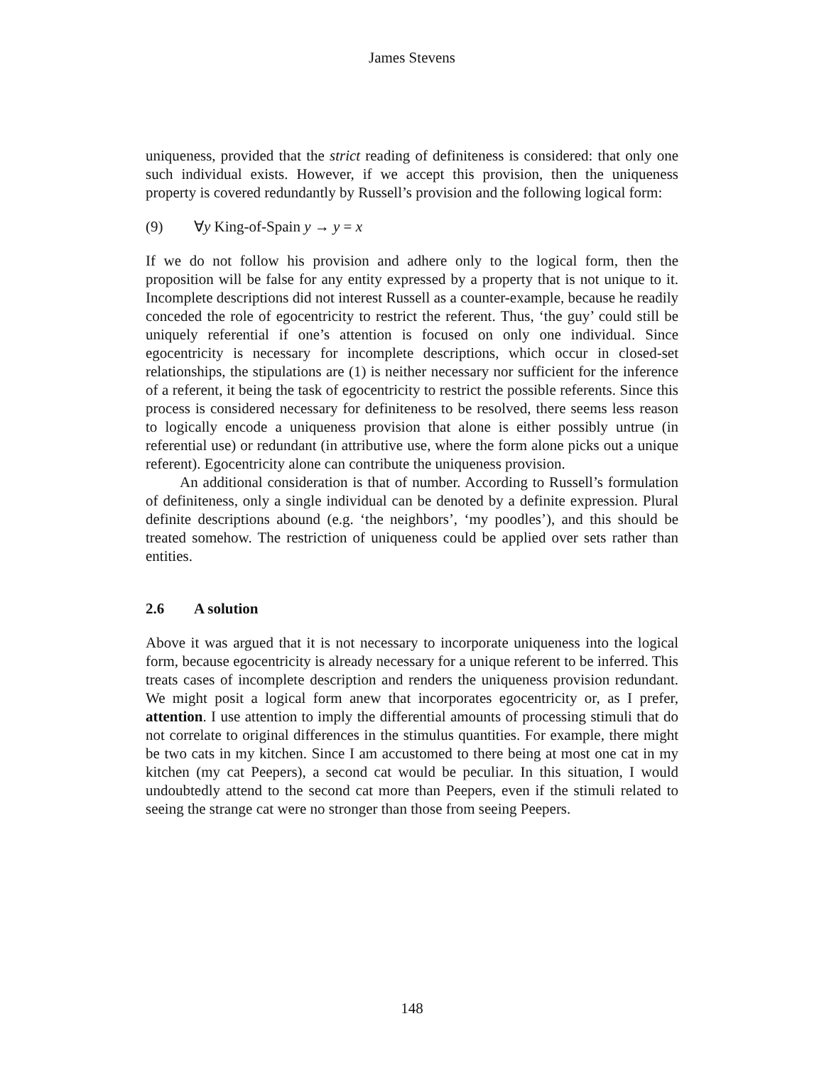James Stevens
uniqueness, provided that the strict reading of definiteness is considered: that only one such individual exists. However, if we accept this provision, then the uniqueness property is covered redundantly by Russell’s provision and the following logical form:
(9) ∀y King-of-Spain y → y = x
If we do not follow his provision and adhere only to the logical form, then the proposition will be false for any entity expressed by a property that is not unique to it. Incomplete descriptions did not interest Russell as a counter-example, because he readily conceded the role of egocentricity to restrict the referent. Thus, ‘the guy’ could still be uniquely referential if one’s attention is focused on only one individual. Since egocentricity is necessary for incomplete descriptions, which occur in closed-set relationships, the stipulations are (1) is neither necessary nor sufficient for the inference of a referent, it being the task of egocentricity to restrict the possible referents. Since this process is considered necessary for definiteness to be resolved, there seems less reason to logically encode a uniqueness provision that alone is either possibly untrue (in referential use) or redundant (in attributive use, where the form alone picks out a unique referent). Egocentricity alone can contribute the uniqueness provision.
An additional consideration is that of number. According to Russell’s formulation of definiteness, only a single individual can be denoted by a definite expression. Plural definite descriptions abound (e.g. ‘the neighbors’, ‘my poodles’), and this should be treated somehow. The restriction of uniqueness could be applied over sets rather than entities.
2.6 A solution
Above it was argued that it is not necessary to incorporate uniqueness into the logical form, because egocentricity is already necessary for a unique referent to be inferred. This treats cases of incomplete description and renders the uniqueness provision redundant. We might posit a logical form anew that incorporates egocentricity or, as I prefer, attention. I use attention to imply the differential amounts of processing stimuli that do not correlate to original differences in the stimulus quantities. For example, there might be two cats in my kitchen. Since I am accustomed to there being at most one cat in my kitchen (my cat Peepers), a second cat would be peculiar. In this situation, I would undoubtedly attend to the second cat more than Peepers, even if the stimuli related to seeing the strange cat were no stronger than those from seeing Peepers.
148